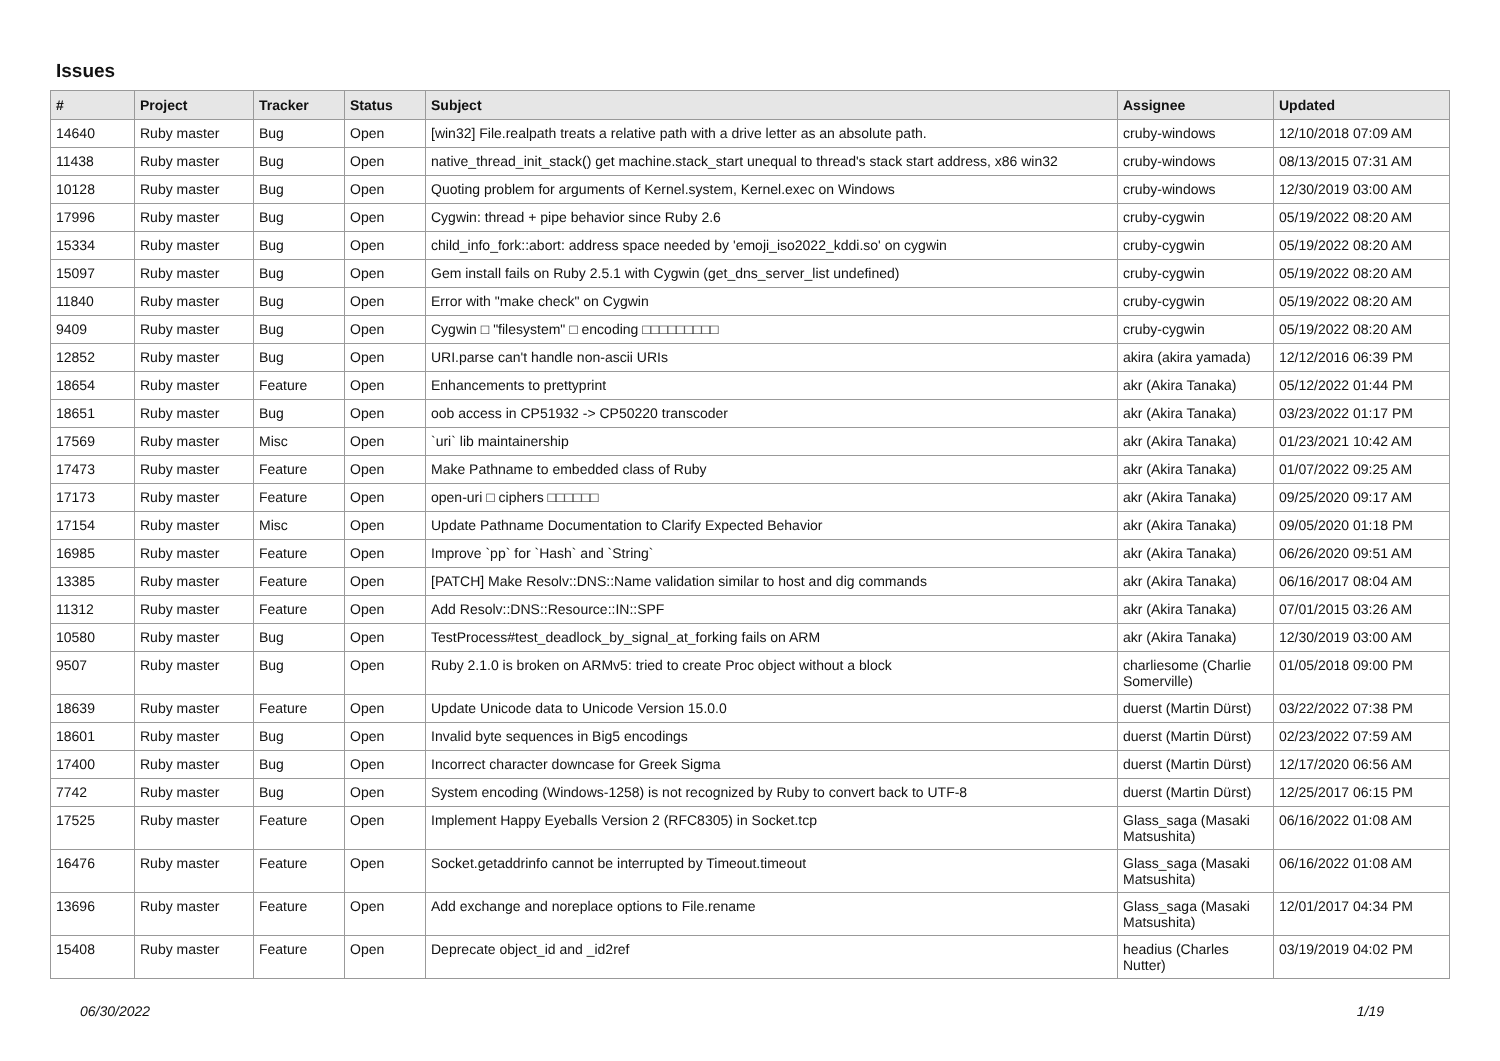Issues
| # | Project | Tracker | Status | Subject | Assignee | Updated |
| --- | --- | --- | --- | --- | --- | --- |
| 14640 | Ruby master | Bug | Open | [win32] File.realpath treats a relative path with a drive letter as an absolute path. | cruby-windows | 12/10/2018 07:09 AM |
| 11438 | Ruby master | Bug | Open | native_thread_init_stack() get machine.stack_start unequal to thread's stack start address, x86 win32 | cruby-windows | 08/13/2015 07:31 AM |
| 10128 | Ruby master | Bug | Open | Quoting problem for arguments of Kernel.system, Kernel.exec on Windows | cruby-windows | 12/30/2019 03:00 AM |
| 17996 | Ruby master | Bug | Open | Cygwin: thread + pipe behavior since Ruby 2.6 | cruby-cygwin | 05/19/2022 08:20 AM |
| 15334 | Ruby master | Bug | Open | child_info_fork::abort: address space needed by 'emoji_iso2022_kddi.so' on cygwin | cruby-cygwin | 05/19/2022 08:20 AM |
| 15097 | Ruby master | Bug | Open | Gem install fails on Ruby 2.5.1 with Cygwin (get_dns_server_list undefined) | cruby-cygwin | 05/19/2022 08:20 AM |
| 11840 | Ruby master | Bug | Open | Error with "make check" on Cygwin | cruby-cygwin | 05/19/2022 08:20 AM |
| 9409 | Ruby master | Bug | Open | Cygwin □ "filesystem" □ encoding □□□□□□□□□ | cruby-cygwin | 05/19/2022 08:20 AM |
| 12852 | Ruby master | Bug | Open | URI.parse can't handle non-ascii URIs | akira (akira yamada) | 12/12/2016 06:39 PM |
| 18654 | Ruby master | Feature | Open | Enhancements to prettyprint | akr (Akira Tanaka) | 05/12/2022 01:44 PM |
| 18651 | Ruby master | Bug | Open | oob access in CP51932 -> CP50220 transcoder | akr (Akira Tanaka) | 03/23/2022 01:17 PM |
| 17569 | Ruby master | Misc | Open | `uri` lib maintainership | akr (Akira Tanaka) | 01/23/2021 10:42 AM |
| 17473 | Ruby master | Feature | Open | Make Pathname to embedded class of Ruby | akr (Akira Tanaka) | 01/07/2022 09:25 AM |
| 17173 | Ruby master | Feature | Open | open-uri □ ciphers □□□□□□ | akr (Akira Tanaka) | 09/25/2020 09:17 AM |
| 17154 | Ruby master | Misc | Open | Update Pathname Documentation to Clarify Expected Behavior | akr (Akira Tanaka) | 09/05/2020 01:18 PM |
| 16985 | Ruby master | Feature | Open | Improve `pp` for `Hash` and `String` | akr (Akira Tanaka) | 06/26/2020 09:51 AM |
| 13385 | Ruby master | Feature | Open | [PATCH] Make Resolv::DNS::Name validation similar to host and dig commands | akr (Akira Tanaka) | 06/16/2017 08:04 AM |
| 11312 | Ruby master | Feature | Open | Add Resolv::DNS::Resource::IN::SPF | akr (Akira Tanaka) | 07/01/2015 03:26 AM |
| 10580 | Ruby master | Bug | Open | TestProcess#test_deadlock_by_signal_at_forking fails on ARM | akr (Akira Tanaka) | 12/30/2019 03:00 AM |
| 9507 | Ruby master | Bug | Open | Ruby 2.1.0 is broken on ARMv5: tried to create Proc object without a block | charliesome (Charlie Somerville) | 01/05/2018 09:00 PM |
| 18639 | Ruby master | Feature | Open | Update Unicode data to Unicode Version 15.0.0 | duerst (Martin Dürst) | 03/22/2022 07:38 PM |
| 18601 | Ruby master | Bug | Open | Invalid byte sequences in Big5 encodings | duerst (Martin Dürst) | 02/23/2022 07:59 AM |
| 17400 | Ruby master | Bug | Open | Incorrect character downcase for Greek Sigma | duerst (Martin Dürst) | 12/17/2020 06:56 AM |
| 7742 | Ruby master | Bug | Open | System encoding (Windows-1258) is not recognized by Ruby to convert back to UTF-8 | duerst (Martin Dürst) | 12/25/2017 06:15 PM |
| 17525 | Ruby master | Feature | Open | Implement Happy Eyeballs Version 2 (RFC8305) in Socket.tcp | Glass_saga (Masaki Matsushita) | 06/16/2022 01:08 AM |
| 16476 | Ruby master | Feature | Open | Socket.getaddrinfo cannot be interrupted by Timeout.timeout | Glass_saga (Masaki Matsushita) | 06/16/2022 01:08 AM |
| 13696 | Ruby master | Feature | Open | Add exchange and noreplace options to File.rename | Glass_saga (Masaki Matsushita) | 12/01/2017 04:34 PM |
| 15408 | Ruby master | Feature | Open | Deprecate object_id and _id2ref | headius (Charles Nutter) | 03/19/2019 04:02 PM |
06/30/2022 1/19